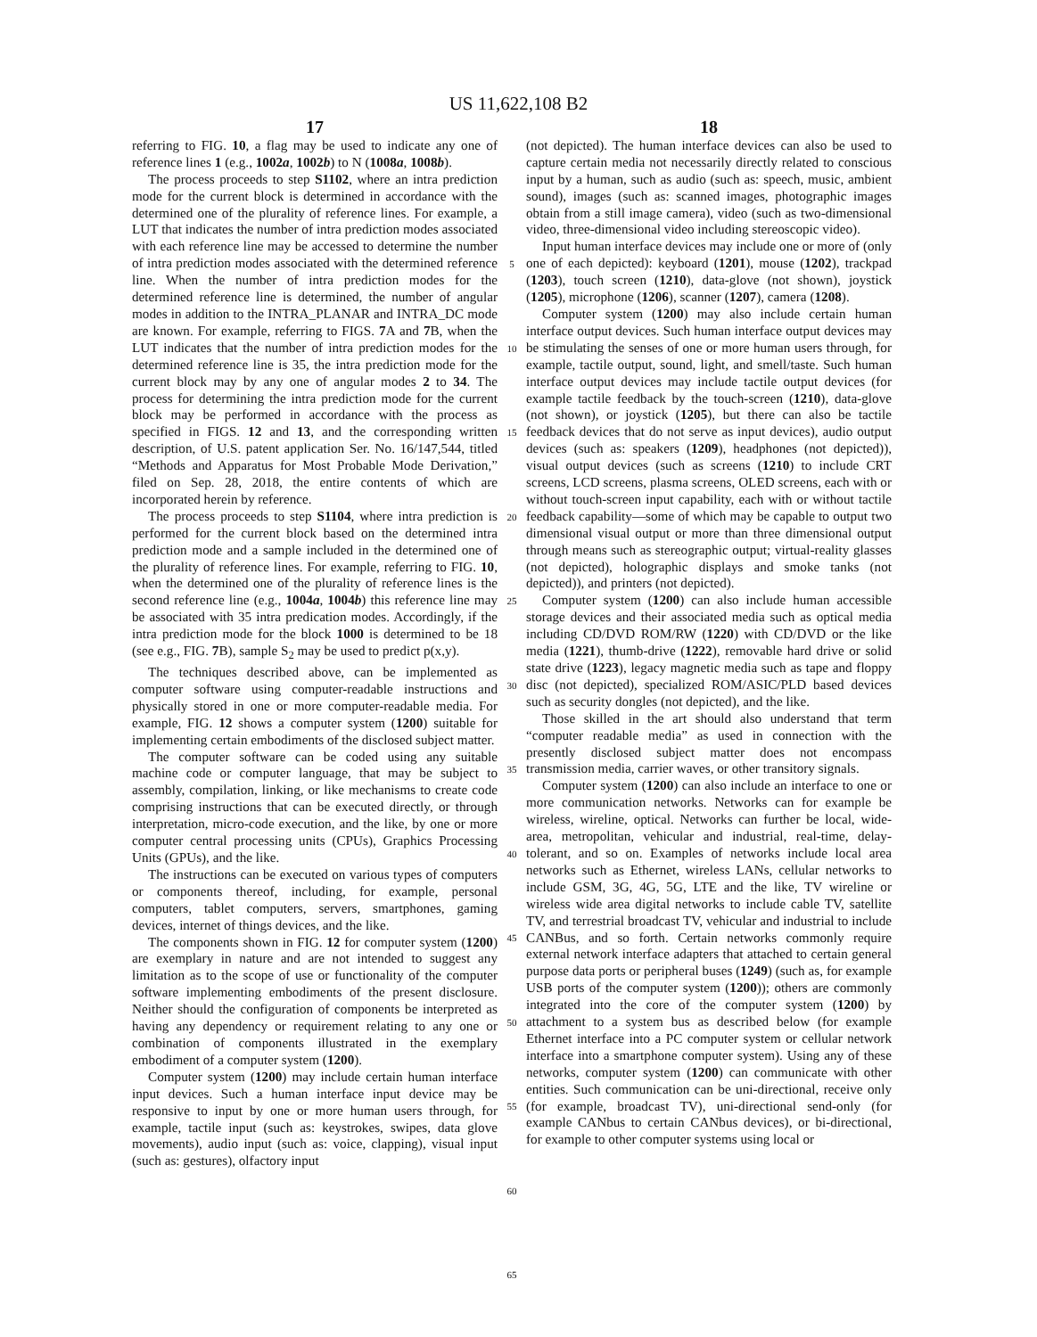US 11,622,108 B2
17
referring to FIG. 10, a flag may be used to indicate any one of reference lines 1 (e.g., 1002a, 1002b) to N (1008a, 1008b).
The process proceeds to step S1102, where an intra prediction mode for the current block is determined in accordance with the determined one of the plurality of reference lines. For example, a LUT that indicates the number of intra prediction modes associated with each reference line may be accessed to determine the number of intra prediction modes associated with the determined reference line. When the number of intra prediction modes for the determined reference line is determined, the number of angular modes in addition to the INTRA_PLANAR and INTRA_DC mode are known. For example, referring to FIGS. 7 A and 7 B, when the LUT indicates that the number of intra prediction modes for the determined reference line is 35, the intra prediction mode for the current block may by any one of angular modes 2 to 34. The process for determining the intra prediction mode for the current block may be performed in accordance with the process as specified in FIGS. 12 and 13, and the corresponding written description, of U.S. patent application Ser. No. 16/147,544, titled “Methods and Apparatus for Most Probable Mode Derivation,” filed on Sep. 28, 2018, the entire contents of which are incorporated herein by reference.
The process proceeds to step S1104, where intra prediction is performed for the current block based on the determined intra prediction mode and a sample included in the determined one of the plurality of reference lines. For example, referring to FIG. 10, when the determined one of the plurality of reference lines is the second reference line (e.g., 1004a, 1004b) this reference line may be associated with 35 intra predication modes. Accordingly, if the intra prediction mode for the block 1000 is determined to be 18 (see e.g., FIG. 7 B), sample S<sub>2</sub> may be used to predict p(x,y).
The techniques described above, can be implemented as computer software using computer-readable instructions and physically stored in one or more computer-readable media. For example, FIG. 12 shows a computer system (1200) suitable for implementing certain embodiments of the disclosed subject matter.
The computer software can be coded using any suitable machine code or computer language, that may be subject to assembly, compilation, linking, or like mechanisms to create code comprising instructions that can be executed directly, or through interpretation, micro-code execution, and the like, by one or more computer central processing units (CPUs), Graphics Processing Units (GPUs), and the like.
The instructions can be executed on various types of computers or components thereof, including, for example, personal computers, tablet computers, servers, smartphones, gaming devices, internet of things devices, and the like.
The components shown in FIG. 12 for computer system (1200) are exemplary in nature and are not intended to suggest any limitation as to the scope of use or functionality of the computer software implementing embodiments of the present disclosure. Neither should the configuration of components be interpreted as having any dependency or requirement relating to any one or combination of components illustrated in the exemplary embodiment of a computer system (1200).
Computer system (1200) may include certain human interface input devices. Such a human interface input device may be responsive to input by one or more human users through, for example, tactile input (such as: keystrokes, swipes, data glove movements), audio input (such as: voice, clapping), visual input (such as: gestures), olfactory input
5
10
15
20
25
30
35
40
45
50
55
60
65
18
(not depicted). The human interface devices can also be used to capture certain media not necessarily directly related to conscious input by a human, such as audio (such as: speech, music, ambient sound), images (such as: scanned images, photographic images obtain from a still image camera), video (such as two-dimensional video, three-dimensional video including stereoscopic video).
Input human interface devices may include one or more of (only one of each depicted): keyboard (1201), mouse (1202), trackpad (1203), touch screen (1210), data-glove (not shown), joystick (1205), microphone (1206), scanner (1207), camera (1208).
Computer system (1200) may also include certain human interface output devices. Such human interface output devices may be stimulating the senses of one or more human users through, for example, tactile output, sound, light, and smell/taste. Such human interface output devices may include tactile output devices (for example tactile feedback by the touch-screen (1210), data-glove (not shown), or joystick (1205), but there can also be tactile feedback devices that do not serve as input devices), audio output devices (such as: speakers (1209), headphones (not depicted)), visual output devices (such as screens (1210) to include CRT screens, LCD screens, plasma screens, OLED screens, each with or without touch-screen input capability, each with or without tactile feedback capability—some of which may be capable to output two dimensional visual output or more than three dimensional output through means such as stereographic output; virtual-reality glasses (not depicted), holographic displays and smoke tanks (not depicted)), and printers (not depicted).
Computer system (1200) can also include human accessible storage devices and their associated media such as optical media including CD/DVD ROM/RW (1220) with CD/DVD or the like media (1221), thumb-drive (1222), removable hard drive or solid state drive (1223), legacy magnetic media such as tape and floppy disc (not depicted), specialized ROM/ASIC/PLD based devices such as security dongles (not depicted), and the like.
Those skilled in the art should also understand that term “computer readable media” as used in connection with the presently disclosed subject matter does not encompass transmission media, carrier waves, or other transitory signals.
Computer system (1200) can also include an interface to one or more communication networks. Networks can for example be wireless, wireline, optical. Networks can further be local, wide-area, metropolitan, vehicular and industrial, real-time, delay-tolerant, and so on. Examples of networks include local area networks such as Ethernet, wireless LANs, cellular networks to include GSM, 3G, 4G, 5G, LTE and the like, TV wireline or wireless wide area digital networks to include cable TV, satellite TV, and terrestrial broadcast TV, vehicular and industrial to include CANBus, and so forth. Certain networks commonly require external network interface adapters that attached to certain general purpose data ports or peripheral buses (1249) (such as, for example USB ports of the computer system (1200)); others are commonly integrated into the core of the computer system (1200) by attachment to a system bus as described below (for example Ethernet interface into a PC computer system or cellular network interface into a smartphone computer system). Using any of these networks, computer system (1200) can communicate with other entities. Such communication can be uni-directional, receive only (for example, broadcast TV), uni-directional send-only (for example CANbus to certain CANbus devices), or bi-directional, for example to other computer systems using local or